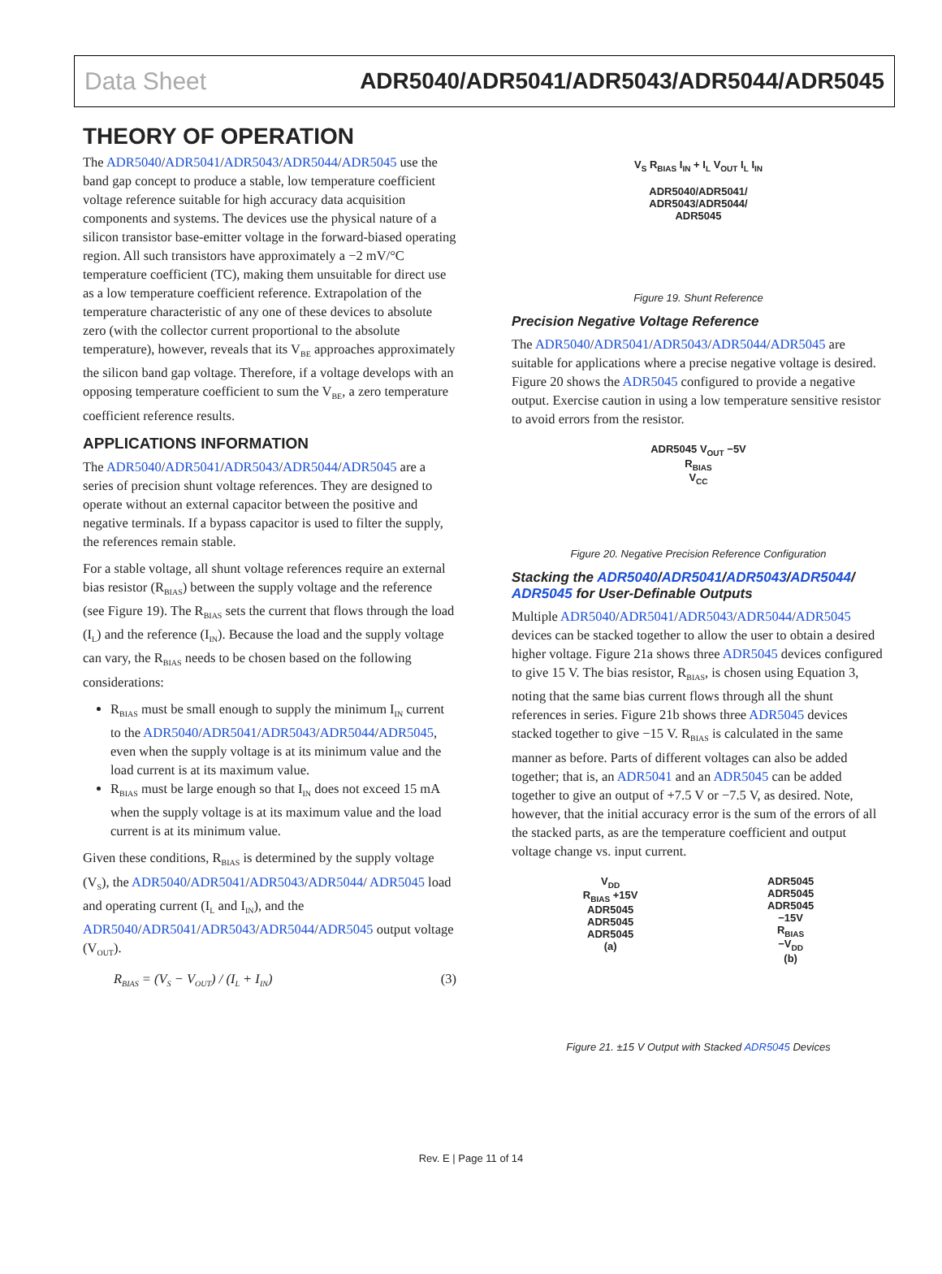Data Sheet ADR5040/ADR5041/ADR5043/ADR5044/ADR5045
THEORY OF OPERATION
The ADR5040/ADR5041/ADR5043/ADR5044/ADR5045 use the band gap concept to produce a stable, low temperature coefficient voltage reference suitable for high accuracy data acquisition components and systems. The devices use the physical nature of a silicon transistor base-emitter voltage in the forward-biased operating region. All such transistors have approximately a −2 mV/°C temperature coefficient (TC), making them unsuitable for direct use as a low temperature coefficient reference. Extrapolation of the temperature characteristic of any one of these devices to absolute zero (with the collector current proportional to the absolute temperature), however, reveals that its V<sub>BE</sub> approaches approximately the silicon band gap voltage. Therefore, if a voltage develops with an opposing temperature coefficient to sum the V<sub>BE</sub>, a zero temperature coefficient reference results.
APPLICATIONS INFORMATION
The ADR5040/ADR5041/ADR5043/ADR5044/ADR5045 are a series of precision shunt voltage references. They are designed to operate without an external capacitor between the positive and negative terminals. If a bypass capacitor is used to filter the supply, the references remain stable.
For a stable voltage, all shunt voltage references require an external bias resistor (R<sub>BIAS</sub>) between the supply voltage and the reference (see Figure 19). The R<sub>BIAS</sub> sets the current that flows through the load (I<sub>L</sub>) and the reference (I<sub>IN</sub>). Because the load and the supply voltage can vary, the R<sub>BIAS</sub> needs to be chosen based on the following considerations:
R<sub>BIAS</sub> must be small enough to supply the minimum I<sub>IN</sub> current to the ADR5040/ADR5041/ADR5043/ADR5044/ADR5045, even when the supply voltage is at its minimum value and the load current is at its maximum value.
R<sub>BIAS</sub> must be large enough so that I<sub>IN</sub> does not exceed 15 mA when the supply voltage is at its maximum value and the load current is at its minimum value.
Given these conditions, R<sub>BIAS</sub> is determined by the supply voltage (V<sub>S</sub>), the ADR5040/ADR5041/ADR5043/ADR5044/ ADR5045 load and operating current (I<sub>L</sub> and I<sub>IN</sub>), and the ADR5040/ADR5041/ADR5043/ADR5044/ADR5045 output voltage (V<sub>OUT</sub>).
R<sub>BIAS</sub> = (V<sub>S</sub> − V<sub>OUT</sub>) / (I<sub>L</sub> + I<sub>IN</sub>) (3)
V<sub>S</sub> R<sub>BIAS</sub> I<sub>IN</sub> + I<sub>L</sub> V<sub>OUT</sub> I<sub>L</sub> I<sub>IN</sub>
ADR5040/ADR5041/
ADR5043/ADR5044/
ADR5045
Figure 19. Shunt Reference
Precision Negative Voltage Reference
The ADR5040/ADR5041/ADR5043/ADR5044/ADR5045 are suitable for applications where a precise negative voltage is desired. Figure 20 shows the ADR5045 configured to provide a negative output. Exercise caution in using a low temperature sensitive resistor to avoid errors from the resistor.
ADR5045 V<sub>OUT</sub> −5V
R<sub>BIAS</sub>
V<sub>CC</sub>
Figure 20. Negative Precision Reference Configuration
Stacking the ADR5040/ADR5041/ADR5043/ADR5044/ ADR5045 for User-Definable Outputs
Multiple ADR5040/ADR5041/ADR5043/ADR5044/ADR5045 devices can be stacked together to allow the user to obtain a desired higher voltage. Figure 21a shows three ADR5045 devices configured to give 15 V. The bias resistor, R<sub>BIAS</sub>, is chosen using Equation 3, noting that the same bias current flows through all the shunt references in series. Figure 21b shows three ADR5045 devices stacked together to give −15 V. R<sub>BIAS</sub> is calculated in the same manner as before. Parts of different voltages can also be added together; that is, an ADR5041 and an ADR5045 can be added together to give an output of +7.5 V or −7.5 V, as desired. Note, however, that the initial accuracy error is the sum of the errors of all the stacked parts, as are the temperature coefficient and output voltage change vs. input current.
V<sub>DD</sub>
R<sub>BIAS</sub> +15V
ADR5045
ADR5045
ADR5045
(a)
ADR5045
ADR5045
ADR5045
−15V
R<sub>BIAS</sub>
−V<sub>DD</sub>
(b)
Figure 21. ±15 V Output with Stacked ADR5045 Devices
Rev. E | Page 11 of 14